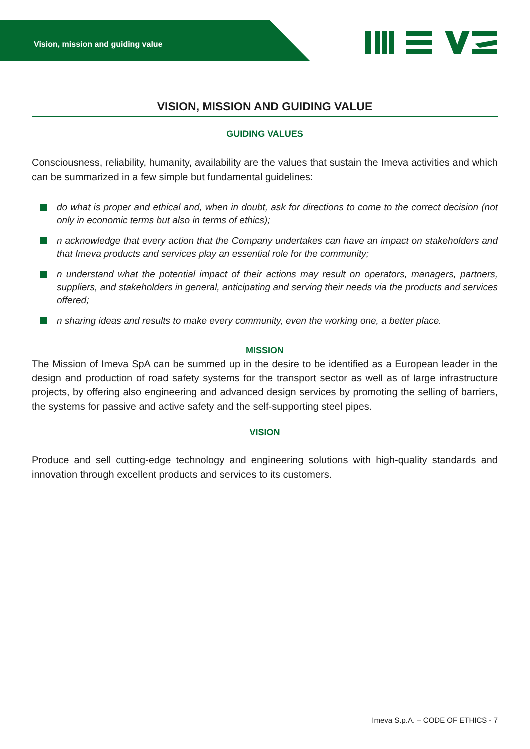Vision, mission and guiding value
VISION, MISSION AND GUIDING VALUE
GUIDING VALUES
Consciousness, reliability, humanity, availability are the values that sustain the Imeva activities and which can be summarized in a few simple but fundamental guidelines:
do what is proper and ethical and, when in doubt, ask for directions to come to the correct decision (not only in economic terms but also in terms of ethics);
n acknowledge that every action that the Company undertakes can have an impact on stakeholders and that Imeva products and services play an essential role for the community;
n understand what the potential impact of their actions may result on operators, managers, partners, suppliers, and stakeholders in general, anticipating and serving their needs via the products and services offered;
n sharing ideas and results to make every community, even the working one, a better place.
MISSION
The Mission of Imeva SpA can be summed up in the desire to be identified as a European leader in the design and production of road safety systems for the transport sector as well as of large infrastructure projects, by offering also engineering and advanced design services by promoting the selling of barriers, the systems for passive and active safety and the self-supporting steel pipes.
VISION
Produce and sell cutting-edge technology and engineering solutions with high-quality standards and innovation through excellent products and services to its customers.
Imeva S.p.A. – CODE OF ETHICS - 7